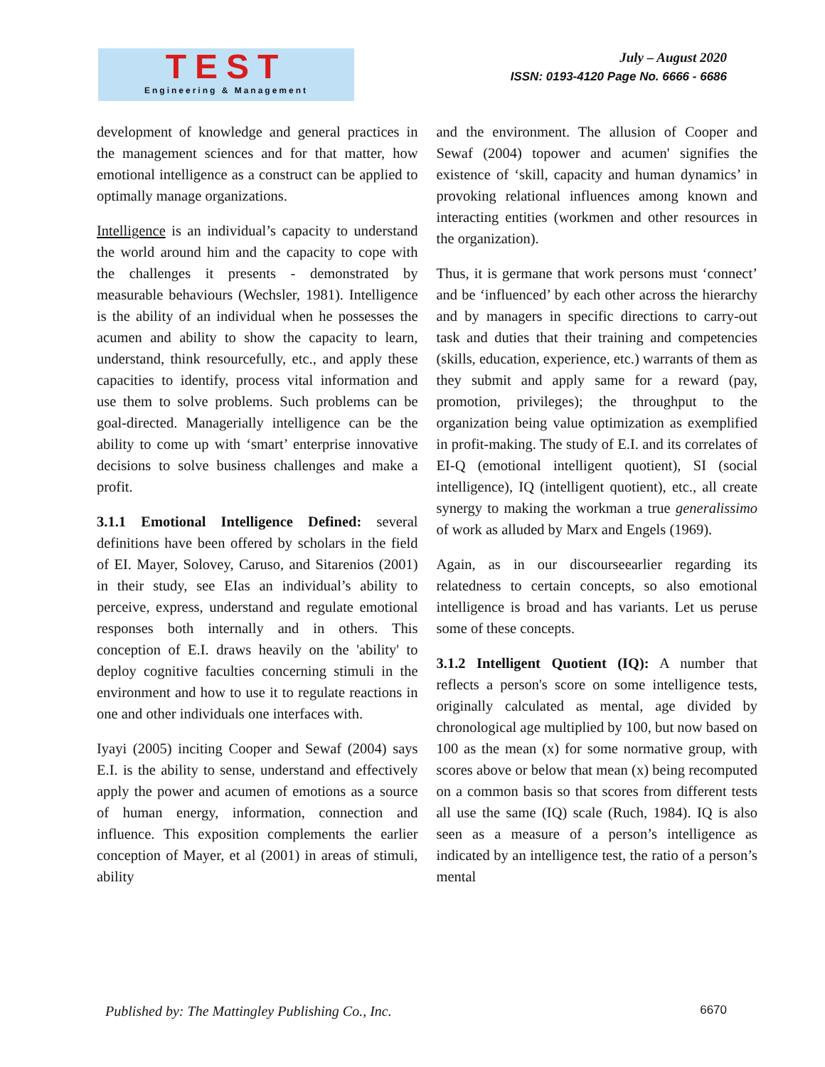TEST
Engineering & Management
July – August 2020
ISSN: 0193-4120 Page No. 6666 - 6686
development of knowledge and general practices in the management sciences and for that matter, how emotional intelligence as a construct can be applied to optimally manage organizations.
Intelligence is an individual’s capacity to understand the world around him and the capacity to cope with the challenges it presents - demonstrated by measurable behaviours (Wechsler, 1981). Intelligence is the ability of an individual when he possesses the acumen and ability to show the capacity to learn, understand, think resourcefully, etc., and apply these capacities to identify, process vital information and use them to solve problems. Such problems can be goal-directed. Managerially intelligence can be the ability to come up with ‘smart’ enterprise innovative decisions to solve business challenges and make a profit.
3.1.1 Emotional Intelligence Defined: several definitions have been offered by scholars in the field of EI. Mayer, Solovey, Caruso, and Sitarenios (2001) in their study, see EIas an individual’s ability to perceive, express, understand and regulate emotional responses both internally and in others. This conception of E.I. draws heavily on the 'ability' to deploy cognitive faculties concerning stimuli in the environment and how to use it to regulate reactions in one and other individuals one interfaces with.
Iyayi (2005) inciting Cooper and Sewaf (2004) says E.I. is the ability to sense, understand and effectively apply the power and acumen of emotions as a source of human energy, information, connection and influence. This exposition complements the earlier conception of Mayer, et al (2001) in areas of stimuli, ability
and the environment. The allusion of Cooper and Sewaf (2004) topower and acumen' signifies the existence of ‘skill, capacity and human dynamics’ in provoking relational influences among known and interacting entities (workmen and other resources in the organization).
Thus, it is germane that work persons must ‘connect’ and be ‘influenced’ by each other across the hierarchy and by managers in specific directions to carry-out task and duties that their training and competencies (skills, education, experience, etc.) warrants of them as they submit and apply same for a reward (pay, promotion, privileges); the throughput to the organization being value optimization as exemplified in profit-making. The study of E.I. and its correlates of EI-Q (emotional intelligent quotient), SI (social intelligence), IQ (intelligent quotient), etc., all create synergy to making the workman a true generalissimo of work as alluded by Marx and Engels (1969).
Again, as in our discourseearlier regarding its relatedness to certain concepts, so also emotional intelligence is broad and has variants. Let us peruse some of these concepts.
3.1.2 Intelligent Quotient (IQ): A number that reflects a person's score on some intelligence tests, originally calculated as mental, age divided by chronological age multiplied by 100, but now based on 100 as the mean (x) for some normative group, with scores above or below that mean (x) being recomputed on a common basis so that scores from different tests all use the same (IQ) scale (Ruch, 1984). IQ is also seen as a measure of a person’s intelligence as indicated by an intelligence test, the ratio of a person’s mental
Published by: The Mattingley Publishing Co., Inc. 6670